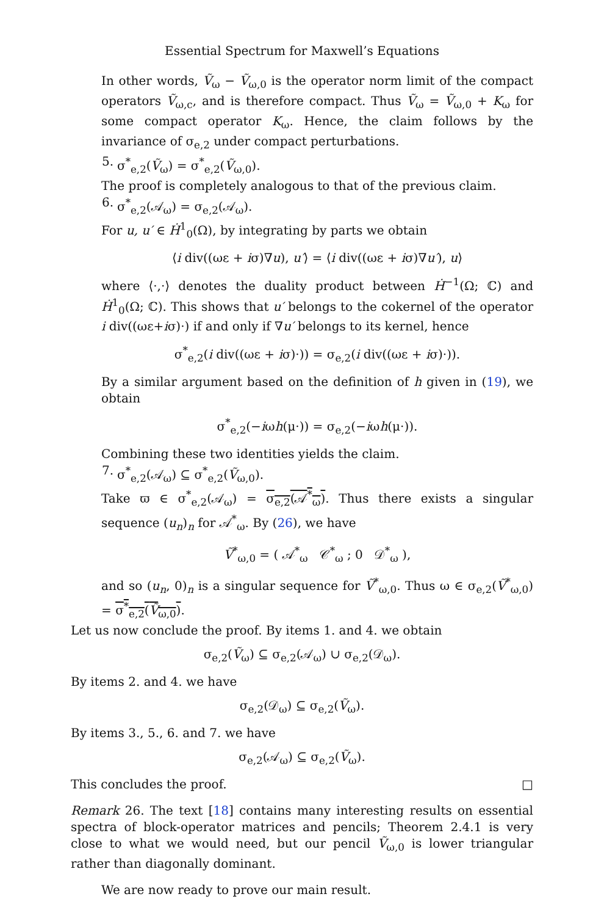Essential Spectrum for Maxwell’s Equations
In other words, Ṽ<sub>ω</sub> − Ṽ<sub>ω,0</sub> is the operator norm limit of the compact operators Ṽ<sub>ω,c</sub>, and is therefore compact. Thus Ṽ<sub>ω</sub> = Ṽ<sub>ω,0</sub> + K<sub>ω</sub> for some compact operator K<sub>ω</sub>. Hence, the claim follows by the invariance of σ<sub>e,2</sub> under compact perturbations.
5. σ<sup>*</sup><sub>e,2</sub>(Ṽ<sub>ω</sub>) = σ<sup>*</sup><sub>e,2</sub>(Ṽ<sub>ω,0</sub>).
The proof is completely analogous to that of the previous claim.
6. σ<sup>*</sup><sub>e,2</sub>(𝒜<sub>ω</sub>) = σ<sub>e,2</sub>(𝒜<sub>ω</sub>).
For u, u′ ∈ Ḣ<sup>1</sup><sub>0</sub>(Ω), by integrating by parts we obtain
⟨i div((ωε + iσ)∇u), u′⟩ = ⟨i div((ωε + iσ)∇u′), u⟩
where ⟨·,·⟩ denotes the duality product between Ḣ<sup>−1</sup>(Ω; ℂ) and Ḣ<sup>1</sup><sub>0</sub>(Ω; ℂ). This shows that u′ belongs to the cokernel of the operator i div((ωε+iσ)·) if and only if ∇u′ belongs to its kernel, hence
σ<sup>*</sup><sub>e,2</sub>(i div((ωε + iσ)·)) = σ<sub>e,2</sub>(i div((ωε + iσ)·)).
By a similar argument based on the definition of h given in (19), we obtain
σ<sup>*</sup><sub>e,2</sub>(−iωh(μ·)) = σ<sub>e,2</sub>(−iωh(μ·)).
Combining these two identities yields the claim.
7. σ<sup>*</sup><sub>e,2</sub>(𝒜<sub>ω</sub>) ⊆ σ<sup>*</sup><sub>e,2</sub>(Ṽ<sub>ω,0</sub>).
Take ϖ ∈ σ<sup>*</sup><sub>e,2</sub>(𝒜<sub>ω</sub>) = σ<sub>e,2</sub>(𝒜<sup>*</sup><sub>ω</sub>). Thus there exists a singular sequence (u<sub>n</sub>)<sub>n</sub> for 𝒜<sup>*</sup><sub>ω</sub>. By (26), we have
Ṽ<sup>*</sup><sub>ω,0</sub> = ( 𝒜<sup>*</sup><sub>ω</sub> 𝒞<sup>*</sup><sub>ω</sub> ; 0 𝒟<sup>*</sup><sub>ω</sub> ),
and so (u<sub>n</sub>, 0)<sub>n</sub> is a singular sequence for Ṽ<sup>*</sup><sub>ω,0</sub>. Thus ω ∈ σ<sub>e,2</sub>(Ṽ<sup>*</sup><sub>ω,0</sub>) = σ<sup>*</sup><sub>e,2</sub>(Ṽ<sub>ω,0</sub>).
Let us now conclude the proof. By items 1. and 4. we obtain
σ<sub>e,2</sub>(Ṽ<sub>ω</sub>) ⊆ σ<sub>e,2</sub>(𝒜<sub>ω</sub>) ∪ σ<sub>e,2</sub>(𝒟<sub>ω</sub>).
By items 2. and 4. we have
σ<sub>e,2</sub>(𝒟<sub>ω</sub>) ⊆ σ<sub>e,2</sub>(Ṽ<sub>ω</sub>).
By items 3., 5., 6. and 7. we have
σ<sub>e,2</sub>(𝒜<sub>ω</sub>) ⊆ σ<sub>e,2</sub>(Ṽ<sub>ω</sub>).
This concludes the proof. □
Remark 26. The text [18] contains many interesting results on essential spectra of block-operator matrices and pencils; Theorem 2.4.1 is very close to what we would need, but our pencil Ṽ<sub>ω,0</sub> is lower triangular rather than diagonally dominant.
We are now ready to prove our main result.